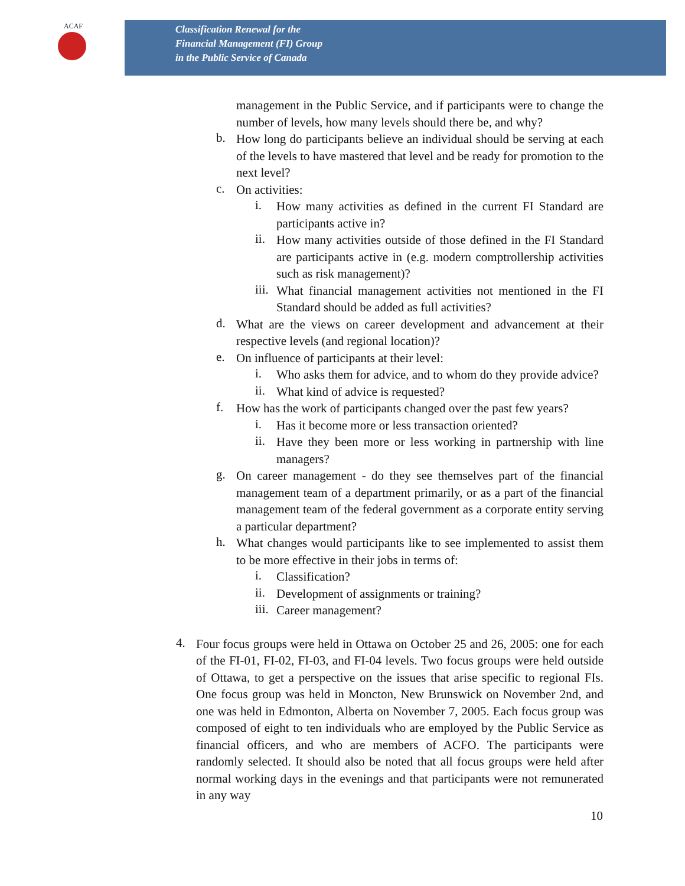ACAF
Classification Renewal for the
Financial Management (FI) Group
in the Public Service of Canada
management in the Public Service, and if participants were to change the number of levels, how many levels should there be, and why?
b.
How long do participants believe an individual should be serving at each of the levels to have mastered that level and be ready for promotion to the next level?
c.
On activities:
i.
How many activities as defined in the current FI Standard are participants active in?
ii.
How many activities outside of those defined in the FI Standard are participants active in (e.g. modern comptrollership activities such as risk management)?
iii.
What financial management activities not mentioned in the FI Standard should be added as full activities?
d.
What are the views on career development and advancement at their respective levels (and regional location)?
e.
On influence of participants at their level:
i.
Who asks them for advice, and to whom do they provide advice?
ii.
What kind of advice is requested?
f.
How has the work of participants changed over the past few years?
i.
Has it become more or less transaction oriented?
ii.
Have they been more or less working in partnership with line managers?
g.
On career management - do they see themselves part of the financial management team of a department primarily, or as a part of the financial management team of the federal government as a corporate entity serving a particular department?
h.
What changes would participants like to see implemented to assist them to be more effective in their jobs in terms of:
i.
Classification?
ii.
Development of assignments or training?
iii.
Career management?
4.
Four focus groups were held in Ottawa on October 25 and 26, 2005: one for each of the FI-01, FI-02, FI-03, and FI-04 levels. Two focus groups were held outside of Ottawa, to get a perspective on the issues that arise specific to regional FIs. One focus group was held in Moncton, New Brunswick on November 2nd, and one was held in Edmonton, Alberta on November 7, 2005. Each focus group was composed of eight to ten individuals who are employed by the Public Service as financial officers, and who are members of ACFO. The participants were randomly selected. It should also be noted that all focus groups were held after normal working days in the evenings and that participants were not remunerated in any way
10